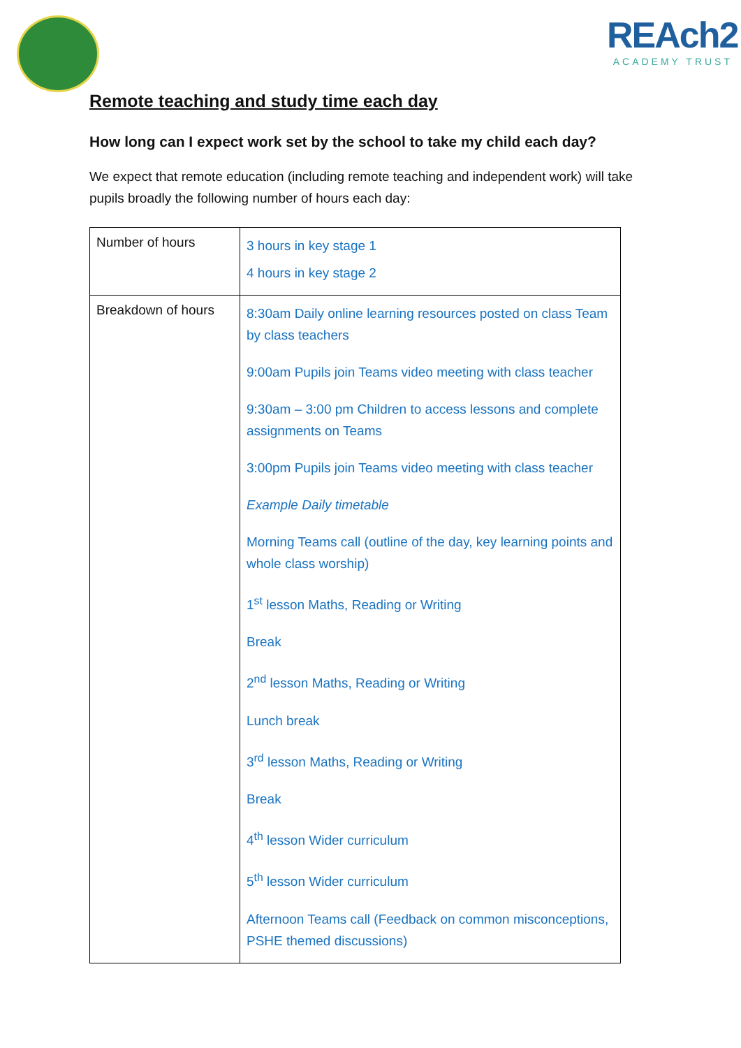REAch2
ACADEMY TRUST
Remote teaching and study time each day
How long can I expect work set by the school to take my child each day?
We expect that remote education (including remote teaching and independent work) will take pupils broadly the following number of hours each day:
| Number of hours | 3 hours in key stage 1 4 hours in key stage 2 |
| Breakdown of hours | 8:30am Daily online learning resources posted on class Team by class teachers 9:00am Pupils join Teams video meeting with class teacher 9:30am – 3:00 pm Children to access lessons and complete assignments on Teams 3:00pm Pupils join Teams video meeting with class teacher Example Daily timetable Morning Teams call (outline of the day, key learning points and whole class worship) 1<sup>st</sup> lesson Maths, Reading or Writing Break 2<sup>nd</sup> lesson Maths, Reading or Writing Lunch break 3<sup>rd</sup> lesson Maths, Reading or Writing Break 4<sup>th</sup> lesson Wider curriculum 5<sup>th</sup> lesson Wider curriculum Afternoon Teams call (Feedback on common misconceptions, PSHE themed discussions) |